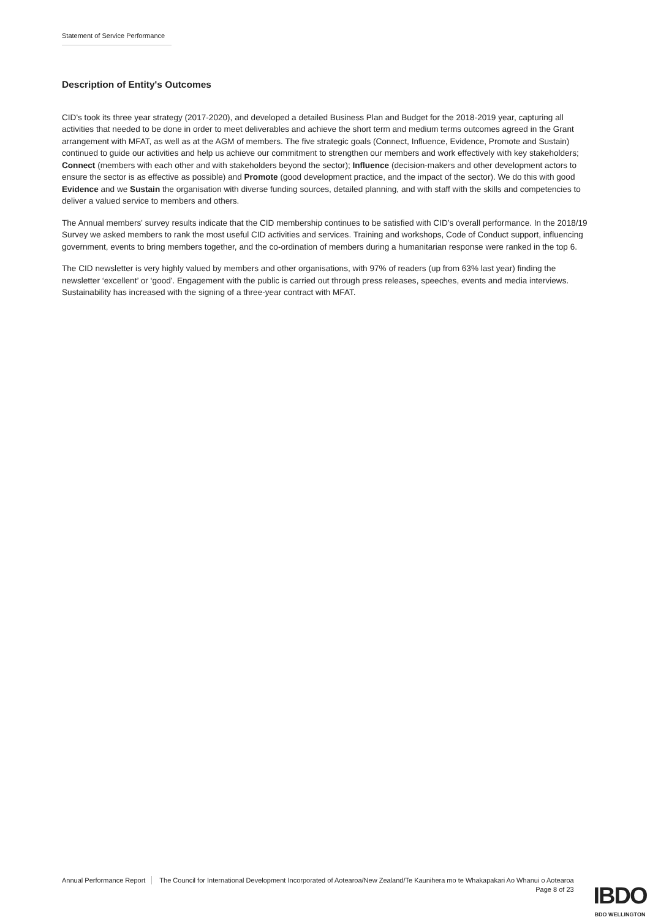Statement of Service Performance
Description of Entity's Outcomes
CID's took its three year strategy (2017-2020), and developed a detailed Business Plan and Budget for the 2018-2019 year, capturing all activities that needed to be done in order to meet deliverables and achieve the short term and medium terms outcomes agreed in the Grant arrangement with MFAT, as well as at the AGM of members. The five strategic goals (Connect, Influence, Evidence, Promote and Sustain) continued to guide our activities and help us achieve our commitment to strengthen our members and work effectively with key stakeholders; Connect (members with each other and with stakeholders beyond the sector); Influence (decision-makers and other development actors to ensure the sector is as effective as possible) and Promote (good development practice, and the impact of the sector). We do this with good Evidence and we Sustain the organisation with diverse funding sources, detailed planning, and with staff with the skills and competencies to deliver a valued service to members and others.
The Annual members' survey results indicate that the CID membership continues to be satisfied with CID’s overall performance. In the 2018/19 Survey we asked members to rank the most useful CID activities and services. Training and workshops, Code of Conduct support, influencing government, events to bring members together, and the co-ordination of members during a humanitarian response were ranked in the top 6.
The CID newsletter is very highly valued by members and other organisations, with 97% of readers (up from 63% last year) finding the newsletter ‘excellent’ or ‘good'. Engagement with the public is carried out through press releases, speeches, events and media interviews. Sustainability has increased with the signing of a three-year contract with MFAT.
Annual Performance Report
The Council for International Development Incorporated of Aotearoa/New Zealand/Te Kaunihera mo te Whakapakari Ao Whanui o Aotearoa
Page 8 of 23
IBDO
BDO WELLINGTON